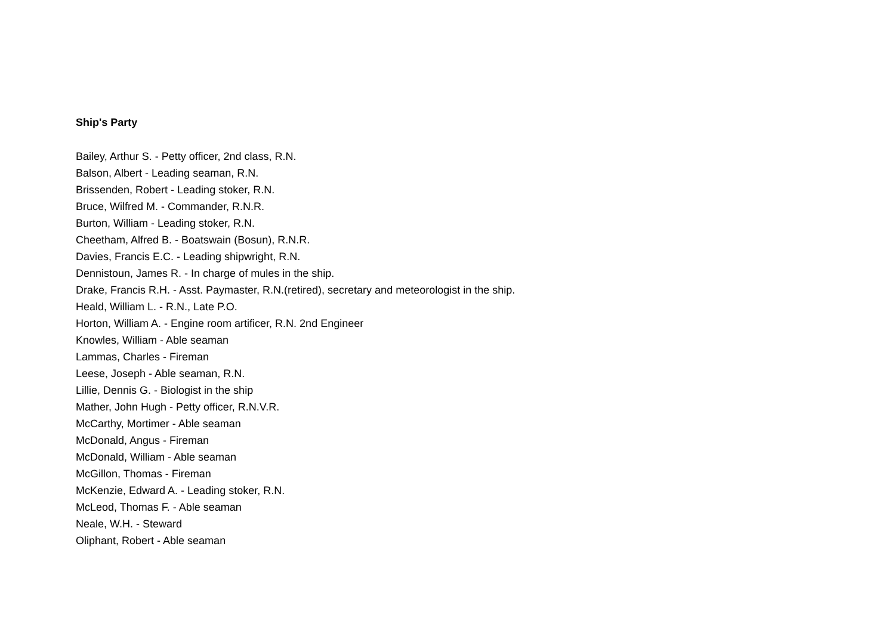Ship's Party
Bailey, Arthur S. - Petty officer, 2nd class, R.N.
Balson, Albert - Leading seaman, R.N.
Brissenden, Robert - Leading stoker, R.N.
Bruce, Wilfred M. - Commander, R.N.R.
Burton, William - Leading stoker, R.N.
Cheetham, Alfred B. - Boatswain (Bosun), R.N.R.
Davies, Francis E.C. - Leading shipwright, R.N.
Dennistoun, James R. - In charge of mules in the ship.
Drake, Francis R.H. - Asst. Paymaster, R.N.(retired), secretary and meteorologist in the ship.
Heald, William L. - R.N., Late P.O.
Horton, William A. - Engine room artificer, R.N. 2nd Engineer
Knowles, William - Able seaman
Lammas, Charles - Fireman
Leese, Joseph - Able seaman, R.N.
Lillie, Dennis G. - Biologist in the ship
Mather, John Hugh - Petty officer, R.N.V.R.
McCarthy, Mortimer - Able seaman
McDonald, Angus - Fireman
McDonald, William - Able seaman
McGillon, Thomas - Fireman
McKenzie, Edward A. - Leading stoker, R.N.
McLeod, Thomas F. - Able seaman
Neale, W.H. - Steward
Oliphant, Robert - Able seaman